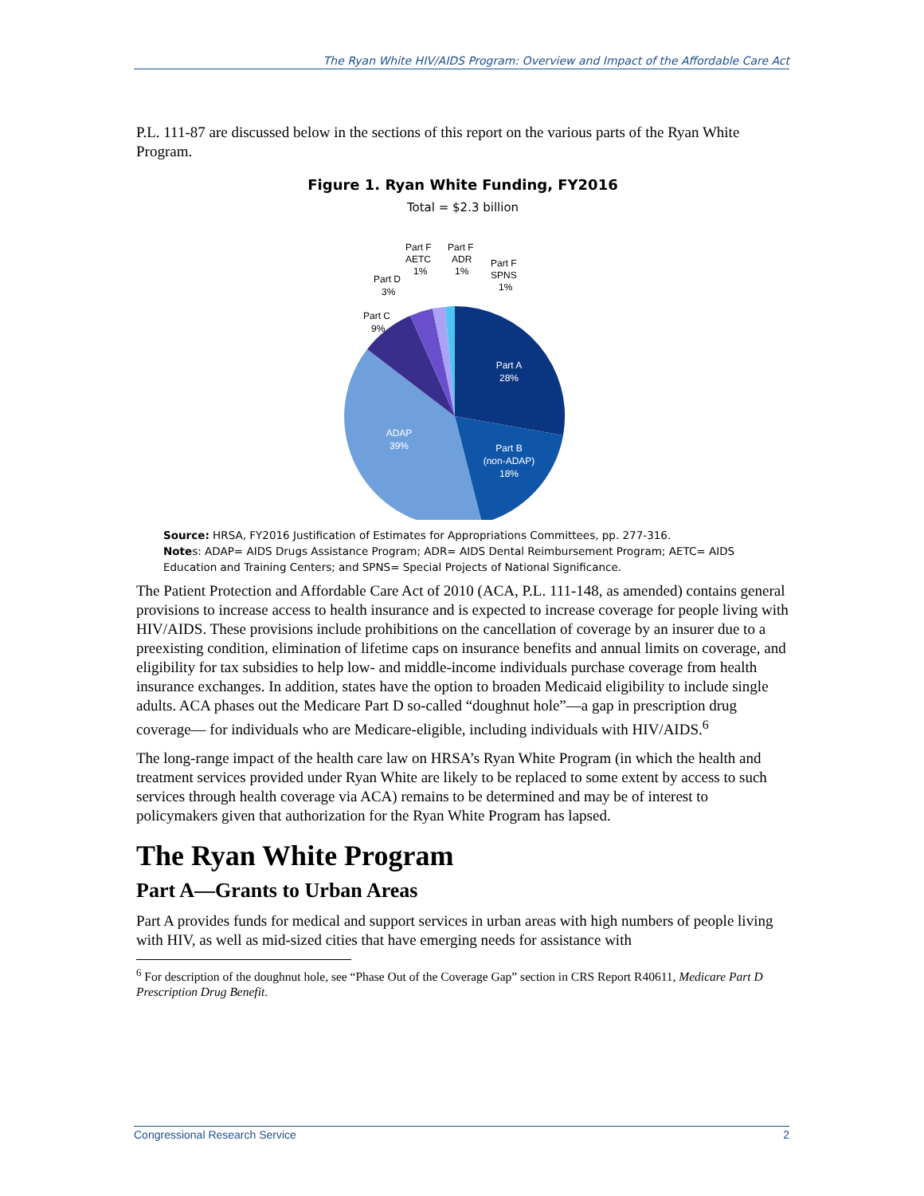The Ryan White HIV/AIDS Program: Overview and Impact of the Affordable Care Act
P.L. 111-87 are discussed below in the sections of this report on the various parts of the Ryan White Program.
Figure 1. Ryan White Funding, FY2016
Total = $2.3 billion
Part A
28%
Part B
(non-ADAP)
18%
ADAP
39%
Part C
9%
Part D
3%
Part F
AETC
1%
Part F
ADR
1%
Part F
SPNS
1%
Source: HRSA, FY2016 Justification of Estimates for Appropriations Committees, pp. 277-316.
Notes: ADAP= AIDS Drugs Assistance Program; ADR= AIDS Dental Reimbursement Program; AETC= AIDS Education and Training Centers; and SPNS= Special Projects of National Significance.
The Patient Protection and Affordable Care Act of 2010 (ACA, P.L. 111-148, as amended) contains general provisions to increase access to health insurance and is expected to increase coverage for people living with HIV/AIDS. These provisions include prohibitions on the cancellation of coverage by an insurer due to a preexisting condition, elimination of lifetime caps on insurance benefits and annual limits on coverage, and eligibility for tax subsidies to help low- and middle-income individuals purchase coverage from health insurance exchanges. In addition, states have the option to broaden Medicaid eligibility to include single adults. ACA phases out the Medicare Part D so-called “doughnut hole”—a gap in prescription drug coverage— for individuals who are Medicare-eligible, including individuals with HIV/AIDS.<sup>6</sup>
The long-range impact of the health care law on HRSA’s Ryan White Program (in which the health and treatment services provided under Ryan White are likely to be replaced to some extent by access to such services through health coverage via ACA) remains to be determined and may be of interest to policymakers given that authorization for the Ryan White Program has lapsed.
The Ryan White Program
Part A—Grants to Urban Areas
Part A provides funds for medical and support services in urban areas with high numbers of people living with HIV, as well as mid-sized cities that have emerging needs for assistance with
<sup>6</sup> For description of the doughnut hole, see “Phase Out of the Coverage Gap” section in CRS Report R40611, Medicare Part D Prescription Drug Benefit.
Congressional Research Service 2